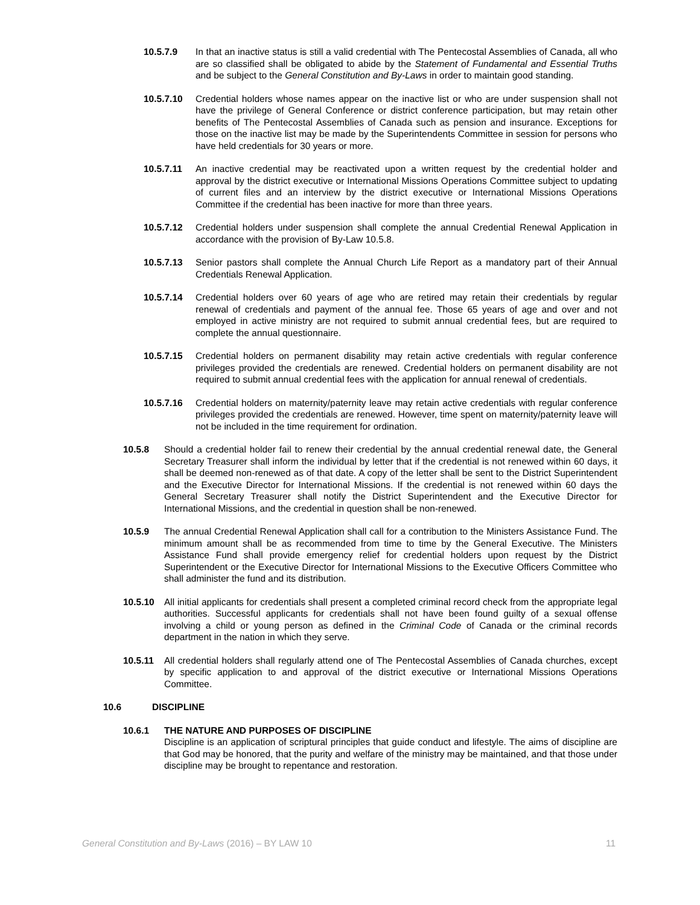10.5.7.9 In that an inactive status is still a valid credential with The Pentecostal Assemblies of Canada, all who are so classified shall be obligated to abide by the Statement of Fundamental and Essential Truths and be subject to the General Constitution and By-Laws in order to maintain good standing.
10.5.7.10 Credential holders whose names appear on the inactive list or who are under suspension shall not have the privilege of General Conference or district conference participation, but may retain other benefits of The Pentecostal Assemblies of Canada such as pension and insurance. Exceptions for those on the inactive list may be made by the Superintendents Committee in session for persons who have held credentials for 30 years or more.
10.5.7.11 An inactive credential may be reactivated upon a written request by the credential holder and approval by the district executive or International Missions Operations Committee subject to updating of current files and an interview by the district executive or International Missions Operations Committee if the credential has been inactive for more than three years.
10.5.7.12 Credential holders under suspension shall complete the annual Credential Renewal Application in accordance with the provision of By-Law 10.5.8.
10.5.7.13 Senior pastors shall complete the Annual Church Life Report as a mandatory part of their Annual Credentials Renewal Application.
10.5.7.14 Credential holders over 60 years of age who are retired may retain their credentials by regular renewal of credentials and payment of the annual fee. Those 65 years of age and over and not employed in active ministry are not required to submit annual credential fees, but are required to complete the annual questionnaire.
10.5.7.15 Credential holders on permanent disability may retain active credentials with regular conference privileges provided the credentials are renewed. Credential holders on permanent disability are not required to submit annual credential fees with the application for annual renewal of credentials.
10.5.7.16 Credential holders on maternity/paternity leave may retain active credentials with regular conference privileges provided the credentials are renewed. However, time spent on maternity/paternity leave will not be included in the time requirement for ordination.
10.5.8 Should a credential holder fail to renew their credential by the annual credential renewal date, the General Secretary Treasurer shall inform the individual by letter that if the credential is not renewed within 60 days, it shall be deemed non-renewed as of that date. A copy of the letter shall be sent to the District Superintendent and the Executive Director for International Missions. If the credential is not renewed within 60 days the General Secretary Treasurer shall notify the District Superintendent and the Executive Director for International Missions, and the credential in question shall be non-renewed.
10.5.9 The annual Credential Renewal Application shall call for a contribution to the Ministers Assistance Fund. The minimum amount shall be as recommended from time to time by the General Executive. The Ministers Assistance Fund shall provide emergency relief for credential holders upon request by the District Superintendent or the Executive Director for International Missions to the Executive Officers Committee who shall administer the fund and its distribution.
10.5.10 All initial applicants for credentials shall present a completed criminal record check from the appropriate legal authorities. Successful applicants for credentials shall not have been found guilty of a sexual offense involving a child or young person as defined in the Criminal Code of Canada or the criminal records department in the nation in which they serve.
10.5.11 All credential holders shall regularly attend one of The Pentecostal Assemblies of Canada churches, except by specific application to and approval of the district executive or International Missions Operations Committee.
10.6 DISCIPLINE
10.6.1 THE NATURE AND PURPOSES OF DISCIPLINE
Discipline is an application of scriptural principles that guide conduct and lifestyle. The aims of discipline are that God may be honored, that the purity and welfare of the ministry may be maintained, and that those under discipline may be brought to repentance and restoration.
General Constitution and By-Laws (2016) – BY LAW 10 11